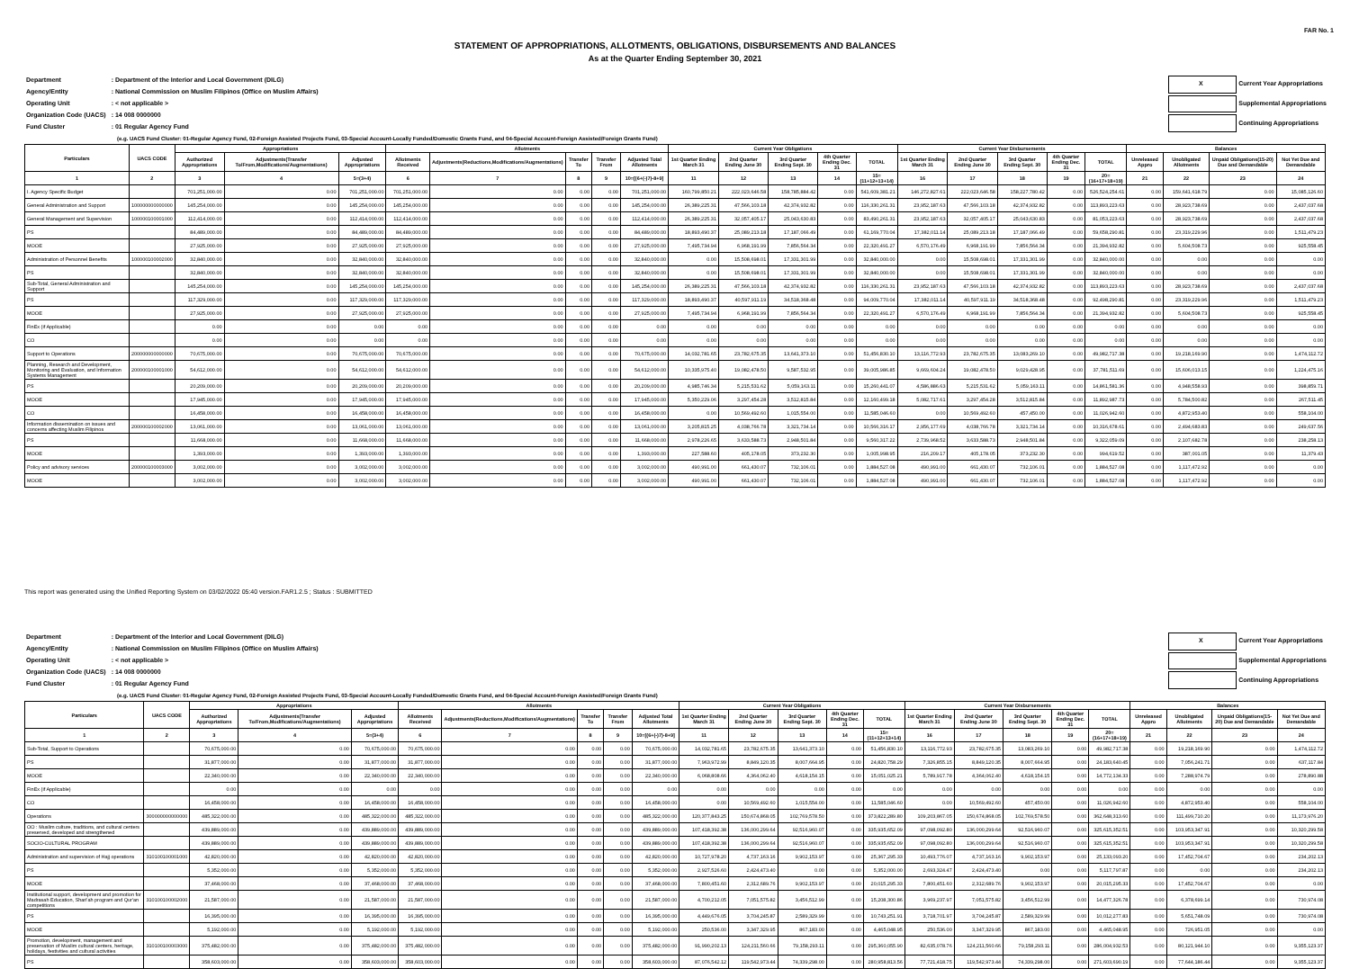FAR No. 1
STATEMENT OF APPROPRIATIONS, ALLOTMENTS, OBLIGATIONS, DISBURSEMENTS AND BALANCES
As at the Quarter Ending September 30, 2021
| Department | : Department of the Interior and Local Government (DILG) |
| Agency/Entity | : National Commission on Muslim Filipinos (Office on Muslim Affairs) |
| Operating Unit | : < not applicable > |
| Organization Code (UACS) | : 14 008 0000000 |
| Fund Cluster | : 01 Regular Agency Fund |
| X | Current Year Appropriations |
| | Supplemental Appropriations |
| | Continuing Appropriations |
(e.g. UACS Fund Cluster: 01-Regular Agency Fund, 02-Foreign Assisted Projects Fund, 03-Special Account-Locally Funded/Domestic Grants Fund, and 04-Special Account-Foreign Assisted/Foreign Grants Fund)
| Particulars | UACS CODE | Appropriations | | | Allotments | | | | | Current Year Obligations | | | | | Current Year Disbursements | | | | | Balances | | | |
| --- | --- | --- | --- | --- | --- | --- | --- | --- | --- | --- | --- | --- | --- | --- | --- | --- | --- | --- | --- | --- | --- | --- | --- |
| | | Authorized Appropriations | Adjustments(Transfer To/From,Modifications/Augmentations) | Adjusted Appropriations | Allotments Received | Adjustments(Reductions,Modifications/Augmentations) | Transfer To | Transfer From | Adjusted Total Allotments | 1st Quarter Ending March 31 | 2nd Quarter Ending June 30 | 3rd Quarter Ending Sept. 30 | 4th Quarter Ending Dec. 31 | TOTAL | 1st Quarter Ending March 31 | 2nd Quarter Ending June 30 | 3rd Quarter Ending Sept. 30 | 4th Quarter Ending Dec. 31 | TOTAL | Unreleased Appro | Unobligated Allotments | Unpaid Obligations(15-20) Due and Demandable | Not Yet Due and Demandable |
| 1 | 2 | 3 | 4 | 5=(3+4) | 6 | 7 | 8 | 9 | 10=[(6+(-)7)-8+9] | 11 | 12 | 13 | 14 | 15=(11+12+13+14) | 16 | 17 | 18 | 19 | 20=(16+17+18+19) | 21 | 22 | 23 | 24 |
| I. Agency Specific Budget | | 701,251,000.00 | 0.00 | 701,251,000.00 | 701,251,000.00 | 0.00 | 0.00 | 0.00 | 701,251,000.00 | 160,799,850.21 | 222,023,646.58 | 158,785,884.42 | 0.00 | 541,609,381.21 | 146,272,827.61 | 222,023,646.58 | 158,227,780.42 | 0.00 | 526,524,254.61 | 0.00 | 159,641,618.79 | 0.00 | 15,085,126.60 |
| General Administration and Support | 100000000000000 | 145,254,000.00 | 0.00 | 145,254,000.00 | 145,254,000.00 | 0.00 | 0.00 | 0.00 | 145,254,000.00 | 26,389,225.31 | 47,566,103.18 | 42,374,932.82 | 0.00 | 116,330,261.31 | 23,952,187.63 | 47,566,103.18 | 42,374,932.82 | 0.00 | 113,893,223.63 | 0.00 | 28,923,738.69 | 0.00 | 2,437,037.68 |
| General Management and Supervision | 100000100001000 | 112,414,000.00 | 0.00 | 112,414,000.00 | 112,414,000.00 | 0.00 | 0.00 | 0.00 | 112,414,000.00 | 26,389,225.31 | 32,057,405.17 | 25,043,630.83 | 0.00 | 83,490,261.31 | 23,952,187.63 | 32,057,405.17 | 25,043,630.83 | 0.00 | 81,053,223.63 | 0.00 | 28,923,738.69 | 0.00 | 2,437,037.68 |
| PS | | 84,489,000.00 | 0.00 | 84,489,000.00 | 84,489,000.00 | 0.00 | 0.00 | 0.00 | 84,489,000.00 | 18,893,490.37 | 25,089,213.18 | 17,187,066.49 | 0.00 | 61,169,770.04 | 17,382,011.14 | 25,089,213.18 | 17,187,066.49 | 0.00 | 59,658,290.81 | 0.00 | 23,319,229.96 | 0.00 | 1,511,479.23 |
| MOOE | | 27,925,000.00 | 0.00 | 27,925,000.00 | 27,925,000.00 | 0.00 | 0.00 | 0.00 | 27,925,000.00 | 7,495,734.94 | 6,968,191.99 | 7,856,564.34 | 0.00 | 22,320,491.27 | 6,570,176.49 | 6,968,191.99 | 7,856,564.34 | 0.00 | 21,394,932.82 | 0.00 | 5,604,508.73 | 0.00 | 925,558.45 |
| Administration of Personnel Benefits | 100000100002000 | 32,840,000.00 | 0.00 | 32,840,000.00 | 32,840,000.00 | 0.00 | 0.00 | 0.00 | 32,840,000.00 | 0.00 | 15,508,698.01 | 17,331,301.99 | 0.00 | 32,840,000.00 | 0.00 | 15,508,698.01 | 17,331,301.99 | 0.00 | 32,840,000.00 | 0.00 | 0.00 | 0.00 | 0.00 |
| PS | | 32,840,000.00 | 0.00 | 32,840,000.00 | 32,840,000.00 | 0.00 | 0.00 | 0.00 | 32,840,000.00 | 0.00 | 15,508,698.01 | 17,331,301.99 | 0.00 | 32,840,000.00 | 0.00 | 15,508,698.01 | 17,331,301.99 | 0.00 | 32,840,000.00 | 0.00 | 0.00 | 0.00 | 0.00 |
| Sub-Total, General Administration and Support | | 145,254,000.00 | 0.00 | 145,254,000.00 | 145,254,000.00 | 0.00 | 0.00 | 0.00 | 145,254,000.00 | 26,389,225.31 | 47,566,103.18 | 42,374,932.82 | 0.00 | 116,330,261.31 | 23,952,187.63 | 47,566,103.18 | 42,374,932.82 | 0.00 | 113,893,223.63 | 0.00 | 28,923,738.69 | 0.00 | 2,437,037.68 |
| PS | | 117,329,000.00 | 0.00 | 117,329,000.00 | 117,329,000.00 | 0.00 | 0.00 | 0.00 | 117,329,000.00 | 18,893,490.37 | 40,597,911.19 | 34,518,368.48 | 0.00 | 94,009,770.04 | 17,382,011.14 | 40,597,911.19 | 34,518,368.48 | 0.00 | 92,498,290.81 | 0.00 | 23,319,229.96 | 0.00 | 1,511,479.23 |
| MOOE | | 27,925,000.00 | 0.00 | 27,925,000.00 | 27,925,000.00 | 0.00 | 0.00 | 0.00 | 27,925,000.00 | 7,495,734.94 | 6,968,191.99 | 7,856,564.34 | 0.00 | 22,320,491.27 | 6,570,176.49 | 6,968,191.99 | 7,856,564.34 | 0.00 | 21,394,932.82 | 0.00 | 5,604,508.73 | 0.00 | 925,558.45 |
| FinEx (if Applicable) | | 0.00 | 0.00 | 0.00 | 0.00 | 0.00 | 0.00 | 0.00 | 0.00 | 0.00 | 0.00 | 0.00 | 0.00 | 0.00 | 0.00 | 0.00 | 0.00 | 0.00 | 0.00 | 0.00 | 0.00 | 0.00 | 0.00 |
| CO | | 0.00 | 0.00 | 0.00 | 0.00 | 0.00 | 0.00 | 0.00 | 0.00 | 0.00 | 0.00 | 0.00 | 0.00 | 0.00 | 0.00 | 0.00 | 0.00 | 0.00 | 0.00 | 0.00 | 0.00 | 0.00 | 0.00 |
| Support to Operations | 200000000000000 | 70,675,000.00 | 0.00 | 70,675,000.00 | 70,675,000.00 | 0.00 | 0.00 | 0.00 | 70,675,000.00 | 14,032,781.65 | 23,782,675.35 | 13,641,373.10 | 0.00 | 51,456,830.10 | 13,116,772.93 | 23,782,675.35 | 13,083,269.10 | 0.00 | 49,982,717.38 | 0.00 | 19,218,169.90 | 0.00 | 1,474,112.72 |
| Planning, Research and Development, Monitoring and Evaluation, and Information Systems Management | 200000100001000 | 54,612,000.00 | 0.00 | 54,612,000.00 | 54,612,000.00 | 0.00 | 0.00 | 0.00 | 54,612,000.00 | 10,335,975.40 | 19,082,478.50 | 9,587,532.95 | 0.00 | 39,005,986.85 | 9,669,604.24 | 19,082,478.50 | 9,029,428.95 | 0.00 | 37,781,511.69 | 0.00 | 15,606,013.15 | 0.00 | 1,224,475.16 |
| PS | | 20,209,000.00 | 0.00 | 20,209,000.00 | 20,209,000.00 | 0.00 | 0.00 | 0.00 | 20,209,000.00 | 4,985,746.34 | 5,215,531.62 | 5,059,163.11 | 0.00 | 15,260,441.07 | 4,586,886.63 | 5,215,531.62 | 5,059,163.11 | 0.00 | 14,861,581.36 | 0.00 | 4,948,558.93 | 0.00 | 398,859.71 |
| MOOE | | 17,945,000.00 | 0.00 | 17,945,000.00 | 17,945,000.00 | 0.00 | 0.00 | 0.00 | 17,945,000.00 | 5,350,229.06 | 3,297,454.28 | 3,512,815.84 | 0.00 | 12,160,499.18 | 5,082,717.61 | 3,297,454.28 | 3,512,815.84 | 0.00 | 11,892,987.73 | 0.00 | 5,784,500.82 | 0.00 | 267,511.45 |
| CO | | 16,458,000.00 | 0.00 | 16,458,000.00 | 16,458,000.00 | 0.00 | 0.00 | 0.00 | 16,458,000.00 | 0.00 | 10,569,492.60 | 1,015,554.00 | 0.00 | 11,585,046.60 | 0.00 | 10,569,492.60 | 457,450.00 | 0.00 | 11,026,942.60 | 0.00 | 4,872,953.40 | 0.00 | 558,104.00 |
| Information dissemination on issues and concerns affecting Muslim Filipinos | 200000100002000 | 13,061,000.00 | 0.00 | 13,061,000.00 | 13,061,000.00 | 0.00 | 0.00 | 0.00 | 13,061,000.00 | 3,205,815.25 | 4,038,766.78 | 3,321,734.14 | 0.00 | 10,566,316.17 | 2,956,177.69 | 4,038,766.78 | 3,321,734.14 | 0.00 | 10,316,678.61 | 0.00 | 2,494,683.83 | 0.00 | 249,637.56 |
| PS | | 11,668,000.00 | 0.00 | 11,668,000.00 | 11,668,000.00 | 0.00 | 0.00 | 0.00 | 11,668,000.00 | 2,978,226.65 | 3,633,588.73 | 2,948,501.84 | 0.00 | 9,560,317.22 | 2,739,968.52 | 3,633,588.73 | 2,948,501.84 | 0.00 | 9,322,059.09 | 0.00 | 2,107,682.78 | 0.00 | 238,258.13 |
| MOOE | | 1,393,000.00 | 0.00 | 1,393,000.00 | 1,393,000.00 | 0.00 | 0.00 | 0.00 | 1,393,000.00 | 227,588.60 | 405,178.05 | 373,232.30 | 0.00 | 1,005,998.95 | 216,209.17 | 405,178.05 | 373,232.30 | 0.00 | 994,619.52 | 0.00 | 387,001.05 | 0.00 | 11,379.43 |
| Policy and advisory services | 200000100003000 | 3,002,000.00 | 0.00 | 3,002,000.00 | 3,002,000.00 | 0.00 | 0.00 | 0.00 | 3,002,000.00 | 490,991.00 | 661,430.07 | 732,106.01 | 0.00 | 1,884,527.08 | 490,991.00 | 661,430.07 | 732,106.01 | 0.00 | 1,884,527.08 | 0.00 | 1,117,472.92 | 0.00 | 0.00 |
| MOOE | | 3,002,000.00 | 0.00 | 3,002,000.00 | 3,002,000.00 | 0.00 | 0.00 | 0.00 | 3,002,000.00 | 490,991.00 | 661,430.07 | 732,106.01 | 0.00 | 1,884,527.08 | 490,991.00 | 661,430.07 | 732,106.01 | 0.00 | 1,884,527.08 | 0.00 | 1,117,472.92 | 0.00 | 0.00 |
This report was generated using the Unified Reporting System on 03/02/2022 05:40 version.FAR1.2.5 ; Status : SUBMITTED
| Department | : Department of the Interior and Local Government (DILG) |
| Agency/Entity | : National Commission on Muslim Filipinos (Office on Muslim Affairs) |
| Operating Unit | : < not applicable > |
| Organization Code (UACS) | : 14 008 0000000 |
| Fund Cluster | : 01 Regular Agency Fund |
| X | Current Year Appropriations |
| | Supplemental Appropriations |
| | Continuing Appropriations |
(e.g. UACS Fund Cluster: 01-Regular Agency Fund, 02-Foreign Assisted Projects Fund, 03-Special Account-Locally Funded/Domestic Grants Fund, and 04-Special Account-Foreign Assisted/Foreign Grants Fund)
| Particulars | UACS CODE | Appropriations | | | Allotments | | | | | Current Year Obligations | | | | | Current Year Disbursements | | | | | Balances | | | |
| --- | --- | --- | --- | --- | --- | --- | --- | --- | --- | --- | --- | --- | --- | --- | --- | --- | --- | --- | --- | --- | --- | --- | --- |
| | | Authorized Appropriations | Adjustments(Transfer To/From,Modifications/Augmentations) | Adjusted Appropriations | Allotments Received | Adjustments(Reductions,Modifications/Augmentations) | Transfer To | Transfer From | Adjusted Total Allotments | 1st Quarter Ending March 31 | 2nd Quarter Ending June 30 | 3rd Quarter Ending Sept. 30 | 4th Quarter Ending Dec. 31 | TOTAL | 1st Quarter Ending March 31 | 2nd Quarter Ending June 30 | 3rd Quarter Ending Sept. 30 | 4th Quarter Ending Dec. 31 | TOTAL | Unreleased Appro | Unobligated Allotments | Unpaid Obligations(15-20) Due and Demandable | Not Yet Due and Demandable |
| 1 | 2 | 3 | 4 | 5=(3+4) | 6 | 7 | 8 | 9 | 10=[(6+(-)7)-8+9] | 11 | 12 | 13 | 14 | 15=(11+12+13+14) | 16 | 17 | 18 | 19 | 20=(16+17+18+19) | 21 | 22 | 23 | 24 |
| Sub-Total, Support to Operations | | 70,675,000.00 | 0.00 | 70,675,000.00 | 70,675,000.00 | 0.00 | 0.00 | 0.00 | 70,675,000.00 | 14,032,781.65 | 23,782,675.35 | 13,641,373.10 | 0.00 | 51,456,830.10 | 13,116,772.93 | 23,782,675.35 | 13,083,269.10 | 0.00 | 49,982,717.38 | 0.00 | 19,218,169.90 | 0.00 | 1,474,112.72 |
| PS | | 31,877,000.00 | 0.00 | 31,877,000.00 | 31,877,000.00 | 0.00 | 0.00 | 0.00 | 31,877,000.00 | 7,963,972.99 | 8,849,120.35 | 8,007,664.95 | 0.00 | 24,820,758.29 | 7,326,855.15 | 8,849,120.35 | 8,007,664.95 | 0.00 | 24,183,640.45 | 0.00 | 7,056,241.71 | 0.00 | 637,117.84 |
| MOOE | | 22,340,000.00 | 0.00 | 22,340,000.00 | 22,340,000.00 | 0.00 | 0.00 | 0.00 | 22,340,000.00 | 6,068,808.66 | 4,364,062.40 | 4,618,154.15 | 0.00 | 15,051,025.21 | 5,789,917.78 | 4,364,062.40 | 4,618,154.15 | 0.00 | 14,772,134.33 | 0.00 | 7,288,974.79 | 0.00 | 278,890.88 |
| FinEx (if Applicable) | | 0.00 | 0.00 | 0.00 | 0.00 | 0.00 | 0.00 | 0.00 | 0.00 | 0.00 | 0.00 | 0.00 | 0.00 | 0.00 | 0.00 | 0.00 | 0.00 | 0.00 | 0.00 | 0.00 | 0.00 | 0.00 | 0.00 |
| CO | | 16,458,000.00 | 0.00 | 16,458,000.00 | 16,458,000.00 | 0.00 | 0.00 | 0.00 | 16,458,000.00 | 0.00 | 10,569,492.60 | 1,015,554.00 | 0.00 | 11,585,046.60 | 0.00 | 10,569,492.60 | 457,450.00 | 0.00 | 11,026,942.60 | 0.00 | 4,872,953.40 | 0.00 | 558,104.00 |
| Operations | 300000000000000 | 485,322,000.00 | 0.00 | 485,322,000.00 | 485,322,000.00 | 0.00 | 0.00 | 0.00 | 485,322,000.00 | 120,377,843.25 | 150,674,868.05 | 102,769,578.50 | 0.00 | 373,822,289.80 | 109,203,867.05 | 150,674,868.05 | 102,769,578.50 | 0.00 | 362,648,313.60 | 0.00 | 111,499,710.20 | 0.00 | 11,173,976.20 |
| OO : Muslim culture, traditions, and cultural centers preserved, developed and strengthened | | 439,889,000.00 | 0.00 | 439,889,000.00 | 439,889,000.00 | 0.00 | 0.00 | 0.00 | 439,889,000.00 | 107,418,392.38 | 136,000,299.64 | 92,516,960.07 | 0.00 | 335,935,652.09 | 97,098,092.80 | 136,000,299.64 | 92,516,960.07 | 0.00 | 325,615,352.51 | 0.00 | 103,953,347.91 | 0.00 | 10,320,299.58 |
| SOCIO-CULTURAL PROGRAM | | 439,889,000.00 | 0.00 | 439,889,000.00 | 439,889,000.00 | 0.00 | 0.00 | 0.00 | 439,889,000.00 | 107,418,392.38 | 136,000,299.64 | 92,516,960.07 | 0.00 | 335,935,652.09 | 97,098,092.80 | 136,000,299.64 | 92,516,960.07 | 0.00 | 325,615,352.51 | 0.00 | 103,953,347.91 | 0.00 | 10,320,299.58 |
| Administration and supervision of Hajj operations | 310100100001000 | 42,820,000.00 | 0.00 | 42,820,000.00 | 42,820,000.00 | 0.00 | 0.00 | 0.00 | 42,820,000.00 | 10,727,978.20 | 4,737,163.16 | 9,902,153.97 | 0.00 | 25,367,295.33 | 10,493,776.07 | 4,737,163.16 | 9,902,153.97 | 0.00 | 25,133,093.20 | 0.00 | 17,452,704.67 | 0.00 | 234,202.13 |
| PS | | 5,352,000.00 | 0.00 | 5,352,000.00 | 5,352,000.00 | 0.00 | 0.00 | 0.00 | 5,352,000.00 | 2,927,526.60 | 2,424,473.40 | 0.00 | 0.00 | 5,352,000.00 | 2,693,324.47 | 2,424,473.40 | 0.00 | 0.00 | 5,117,797.87 | 0.00 | 0.00 | 0.00 | 234,202.13 |
| MOOE | | 37,468,000.00 | 0.00 | 37,468,000.00 | 37,468,000.00 | 0.00 | 0.00 | 0.00 | 37,468,000.00 | 7,800,451.60 | 2,312,689.76 | 9,902,153.97 | 0.00 | 20,015,295.33 | 7,800,451.60 | 2,312,689.76 | 9,902,153.97 | 0.00 | 20,015,295.33 | 0.00 | 17,452,704.67 | 0.00 | 0.00 |
| Institutional support, development and promotion for Madrasah Education, Shari'ah program and Qur'an competitions | 310100100002000 | 21,587,000.00 | 0.00 | 21,587,000.00 | 21,587,000.00 | 0.00 | 0.00 | 0.00 | 21,587,000.00 | 4,700,212.05 | 7,051,575.82 | 3,456,512.99 | 0.00 | 15,208,300.86 | 3,969,237.97 | 7,051,575.82 | 3,456,512.99 | 0.00 | 14,477,326.78 | 0.00 | 6,378,699.14 | 0.00 | 730,974.08 |
| PS | | 16,395,000.00 | 0.00 | 16,395,000.00 | 16,395,000.00 | 0.00 | 0.00 | 0.00 | 16,395,000.00 | 4,449,676.05 | 3,704,245.87 | 2,589,329.99 | 0.00 | 10,743,251.91 | 3,718,701.97 | 3,704,245.87 | 2,589,329.99 | 0.00 | 10,012,277.83 | 0.00 | 5,651,748.09 | 0.00 | 730,974.08 |
| MOOE | | 5,192,000.00 | 0.00 | 5,192,000.00 | 5,192,000.00 | 0.00 | 0.00 | 0.00 | 5,192,000.00 | 250,536.00 | 3,347,329.95 | 867,183.00 | 0.00 | 4,465,048.95 | 250,536.00 | 3,347,329.95 | 867,183.00 | 0.00 | 4,465,048.95 | 0.00 | 726,951.05 | 0.00 | 0.00 |
| Promotion, development, management and preservation of Muslim cultural centers, heritage, holidays, festivities and cultural activities | 310100100003000 | 375,482,000.00 | 0.00 | 375,482,000.00 | 375,482,000.00 | 0.00 | 0.00 | 0.00 | 375,482,000.00 | 91,990,202.13 | 124,211,560.66 | 79,158,293.11 | 0.00 | 295,360,055.90 | 82,635,078.76 | 124,211,560.66 | 79,158,293.11 | 0.00 | 286,004,932.53 | 0.00 | 80,121,944.10 | 0.00 | 9,355,123.37 |
| PS | | 358,603,000.00 | 0.00 | 358,603,000.00 | 358,603,000.00 | 0.00 | 0.00 | 0.00 | 358,603,000.00 | 87,076,542.12 | 119,542,973.44 | 74,339,298.00 | 0.00 | 280,958,813.56 | 77,721,418.75 | 119,542,973.44 | 74,339,298.00 | 0.00 | 271,603,690.19 | 0.00 | 77,644,186.44 | 0.00 | 9,355,123.37 |